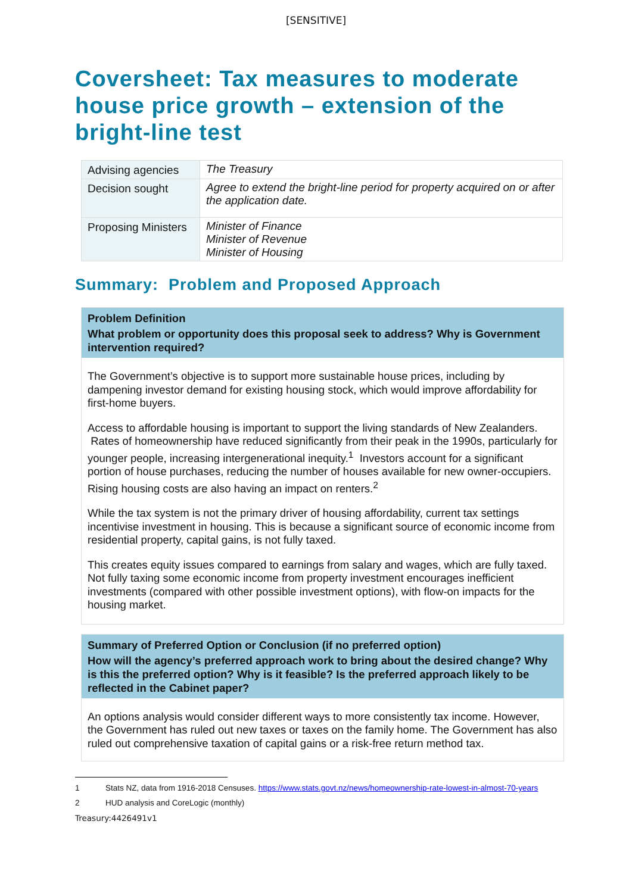[SENSITIVE]
Coversheet: Tax measures to moderate house price growth – extension of the bright-line test
| Advising agencies | The Treasury |
| Decision sought | Agree to extend the bright-line period for property acquired on or after the application date. |
| Proposing Ministers | Minister of Finance Minister of Revenue Minister of Housing |
Summary: Problem and Proposed Approach
Problem Definition
What problem or opportunity does this proposal seek to address? Why is Government intervention required?
The Government’s objective is to support more sustainable house prices, including by dampening investor demand for existing housing stock, which would improve affordability for first-home buyers.
Access to affordable housing is important to support the living standards of New Zealanders. Rates of homeownership have reduced significantly from their peak in the 1990s, particularly for younger people, increasing intergenerational inequity.<sup>1</sup> Investors account for a significant portion of house purchases, reducing the number of houses available for new owner-occupiers. Rising housing costs are also having an impact on renters.<sup>2</sup>
While the tax system is not the primary driver of housing affordability, current tax settings incentivise investment in housing. This is because a significant source of economic income from residential property, capital gains, is not fully taxed.
This creates equity issues compared to earnings from salary and wages, which are fully taxed. Not fully taxing some economic income from property investment encourages inefficient investments (compared with other possible investment options), with flow-on impacts for the housing market.
Summary of Preferred Option or Conclusion (if no preferred option)
How will the agency’s preferred approach work to bring about the desired change? Why is this the preferred option? Why is it feasible? Is the preferred approach likely to be reflected in the Cabinet paper?
An options analysis would consider different ways to more consistently tax income. However, the Government has ruled out new taxes or taxes on the family home. The Government has also ruled out comprehensive taxation of capital gains or a risk-free return method tax.
1 Stats NZ, data from 1916-2018 Censuses. https://www.stats.govt.nz/news/homeownership-rate-lowest-in-almost-70-years
2 HUD analysis and CoreLogic (monthly)
Treasury:4426491v1